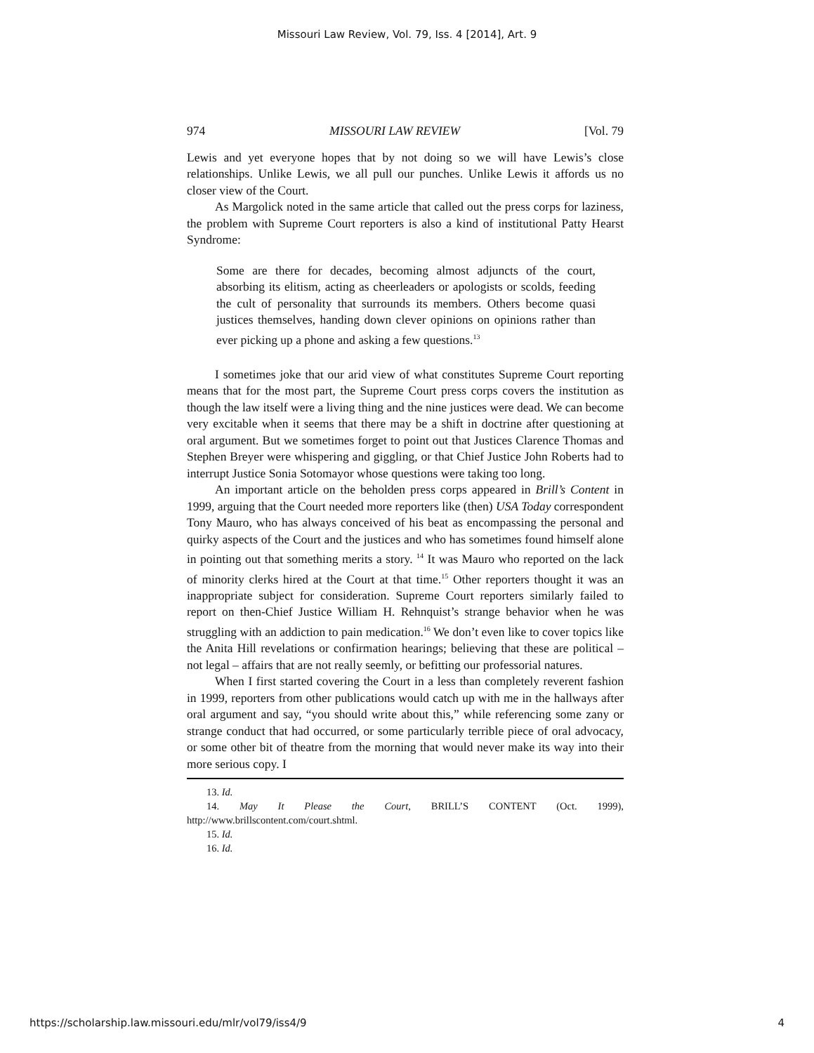Missouri Law Review, Vol. 79, Iss. 4 [2014], Art. 9
974 MISSOURI LAW REVIEW [Vol. 79
Lewis and yet everyone hopes that by not doing so we will have Lewis’s close relationships. Unlike Lewis, we all pull our punches. Unlike Lewis it affords us no closer view of the Court.
As Margolick noted in the same article that called out the press corps for laziness, the problem with Supreme Court reporters is also a kind of institutional Patty Hearst Syndrome:
Some are there for decades, becoming almost adjuncts of the court, absorbing its elitism, acting as cheerleaders or apologists or scolds, feeding the cult of personality that surrounds its members. Others become quasi justices themselves, handing down clever opinions on opinions rather than ever picking up a phone and asking a few questions.<sup>13</sup>
I sometimes joke that our arid view of what constitutes Supreme Court reporting means that for the most part, the Supreme Court press corps covers the institution as though the law itself were a living thing and the nine justices were dead. We can become very excitable when it seems that there may be a shift in doctrine after questioning at oral argument. But we sometimes forget to point out that Justices Clarence Thomas and Stephen Breyer were whispering and giggling, or that Chief Justice John Roberts had to interrupt Justice Sonia Sotomayor whose questions were taking too long.
An important article on the beholden press corps appeared in Brill’s Content in 1999, arguing that the Court needed more reporters like (then) USA Today correspondent Tony Mauro, who has always conceived of his beat as encompassing the personal and quirky aspects of the Court and the justices and who has sometimes found himself alone in pointing out that something merits a story. <sup>14</sup> It was Mauro who reported on the lack of minority clerks hired at the Court at that time.<sup>15</sup> Other reporters thought it was an inappropriate subject for consideration. Supreme Court reporters similarly failed to report on then-Chief Justice William H. Rehnquist’s strange behavior when he was struggling with an addiction to pain medication.<sup>16</sup> We don’t even like to cover topics like the Anita Hill revelations or confirmation hearings; believing that these are political – not legal – affairs that are not really seemly, or befitting our professorial natures.
When I first started covering the Court in a less than completely reverent fashion in 1999, reporters from other publications would catch up with me in the hallways after oral argument and say, “you should write about this,” while referencing some zany or strange conduct that had occurred, or some particularly terrible piece of oral advocacy, or some other bit of theatre from the morning that would never make its way into their more serious copy. I
13. Id.
14. May It Please the Court, BRILL’S CONTENT (Oct. 1999), http://www.brillscontent.com/court.shtml.
15. Id.
16. Id.
https://scholarship.law.missouri.edu/mlr/vol79/iss4/9 4